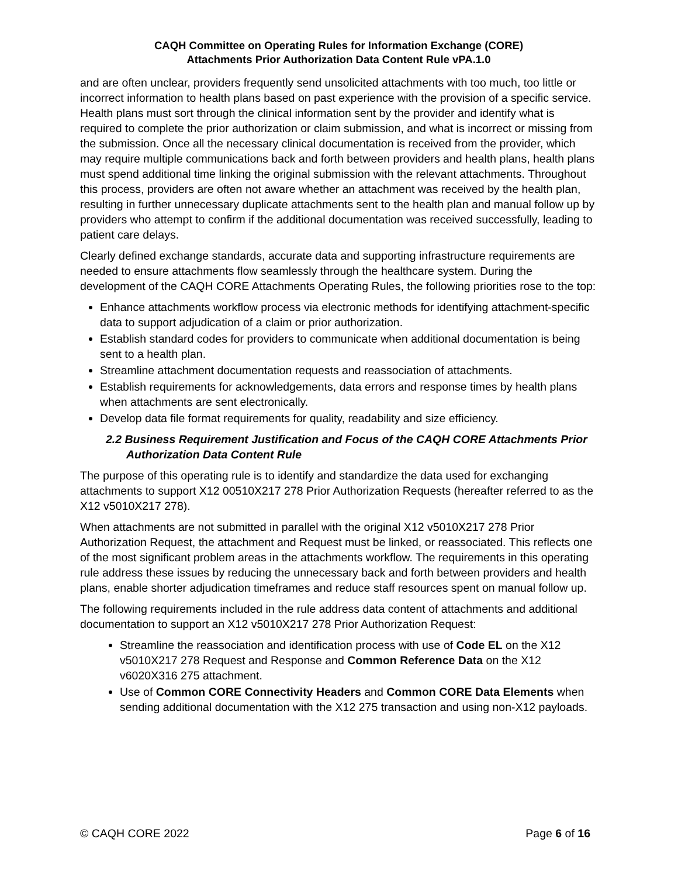CAQH Committee on Operating Rules for Information Exchange (CORE)
Attachments Prior Authorization Data Content Rule vPA.1.0
and are often unclear, providers frequently send unsolicited attachments with too much, too little or incorrect information to health plans based on past experience with the provision of a specific service. Health plans must sort through the clinical information sent by the provider and identify what is required to complete the prior authorization or claim submission, and what is incorrect or missing from the submission. Once all the necessary clinical documentation is received from the provider, which may require multiple communications back and forth between providers and health plans, health plans must spend additional time linking the original submission with the relevant attachments. Throughout this process, providers are often not aware whether an attachment was received by the health plan, resulting in further unnecessary duplicate attachments sent to the health plan and manual follow up by providers who attempt to confirm if the additional documentation was received successfully, leading to patient care delays.
Clearly defined exchange standards, accurate data and supporting infrastructure requirements are needed to ensure attachments flow seamlessly through the healthcare system. During the development of the CAQH CORE Attachments Operating Rules, the following priorities rose to the top:
Enhance attachments workflow process via electronic methods for identifying attachment-specific data to support adjudication of a claim or prior authorization.
Establish standard codes for providers to communicate when additional documentation is being sent to a health plan.
Streamline attachment documentation requests and reassociation of attachments.
Establish requirements for acknowledgements, data errors and response times by health plans when attachments are sent electronically.
Develop data file format requirements for quality, readability and size efficiency.
2.2 Business Requirement Justification and Focus of the CAQH CORE Attachments Prior Authorization Data Content Rule
The purpose of this operating rule is to identify and standardize the data used for exchanging attachments to support X12 00510X217 278 Prior Authorization Requests (hereafter referred to as the X12 v5010X217 278).
When attachments are not submitted in parallel with the original X12 v5010X217 278 Prior Authorization Request, the attachment and Request must be linked, or reassociated. This reflects one of the most significant problem areas in the attachments workflow. The requirements in this operating rule address these issues by reducing the unnecessary back and forth between providers and health plans, enable shorter adjudication timeframes and reduce staff resources spent on manual follow up.
The following requirements included in the rule address data content of attachments and additional documentation to support an X12 v5010X217 278 Prior Authorization Request:
Streamline the reassociation and identification process with use of Code EL on the X12 v5010X217 278 Request and Response and Common Reference Data on the X12 v6020X316 275 attachment.
Use of Common CORE Connectivity Headers and Common CORE Data Elements when sending additional documentation with the X12 275 transaction and using non-X12 payloads.
© CAQH CORE 2022 Page 6 of 16